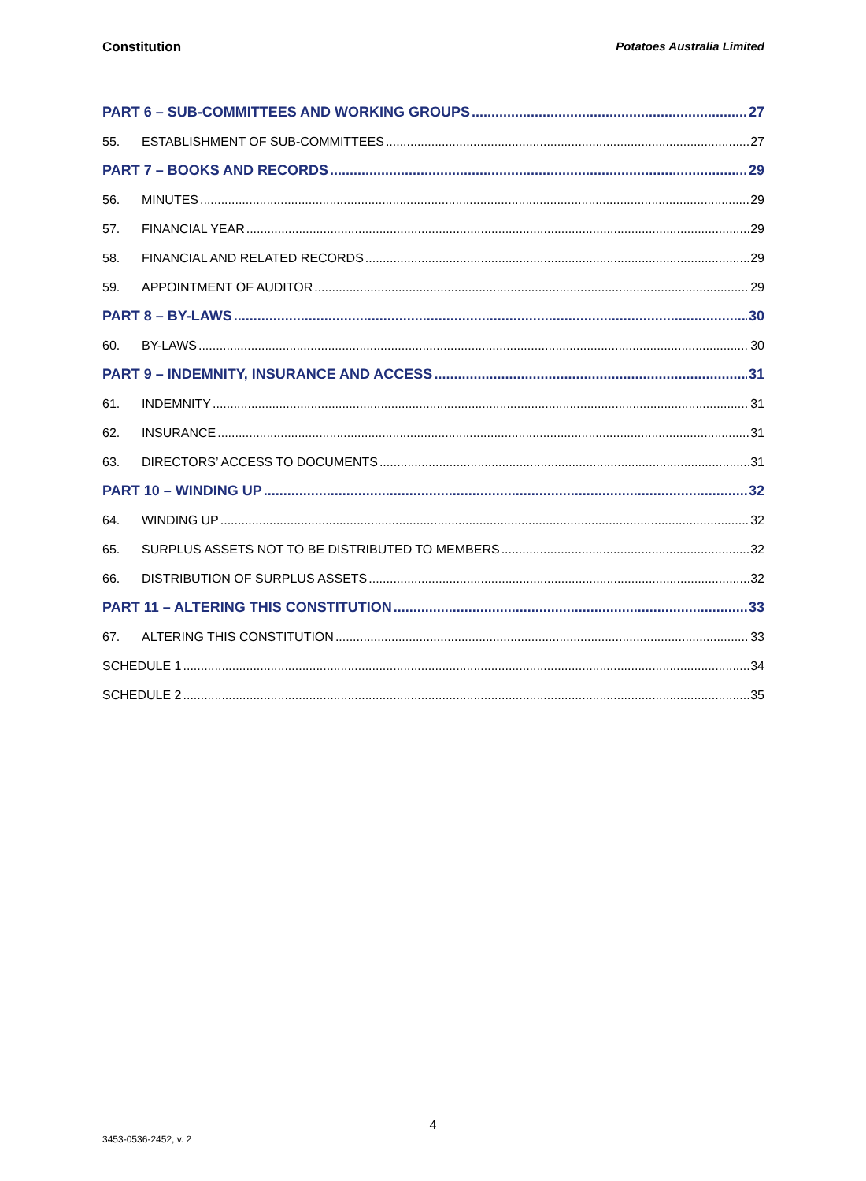Constitution Potatoes Australia Limited
PART 6 – SUB-COMMITTEES AND WORKING GROUPS 27
55. ESTABLISHMENT OF SUB-COMMITTEES 27
PART 7 – BOOKS AND RECORDS 29
56. MINUTES 29
57. FINANCIAL YEAR 29
58. FINANCIAL AND RELATED RECORDS 29
59. APPOINTMENT OF AUDITOR 29
PART 8 – BY-LAWS 30
60. BY-LAWS 30
PART 9 – INDEMNITY, INSURANCE AND ACCESS 31
61. INDEMNITY 31
62. INSURANCE 31
63. DIRECTORS’ ACCESS TO DOCUMENTS 31
PART 10 – WINDING UP 32
64. WINDING UP 32
65. SURPLUS ASSETS NOT TO BE DISTRIBUTED TO MEMBERS 32
66. DISTRIBUTION OF SURPLUS ASSETS 32
PART 11 – ALTERING THIS CONSTITUTION 33
67. ALTERING THIS CONSTITUTION 33
SCHEDULE 1 34
SCHEDULE 2 35
4
3453-0536-2452, v. 2